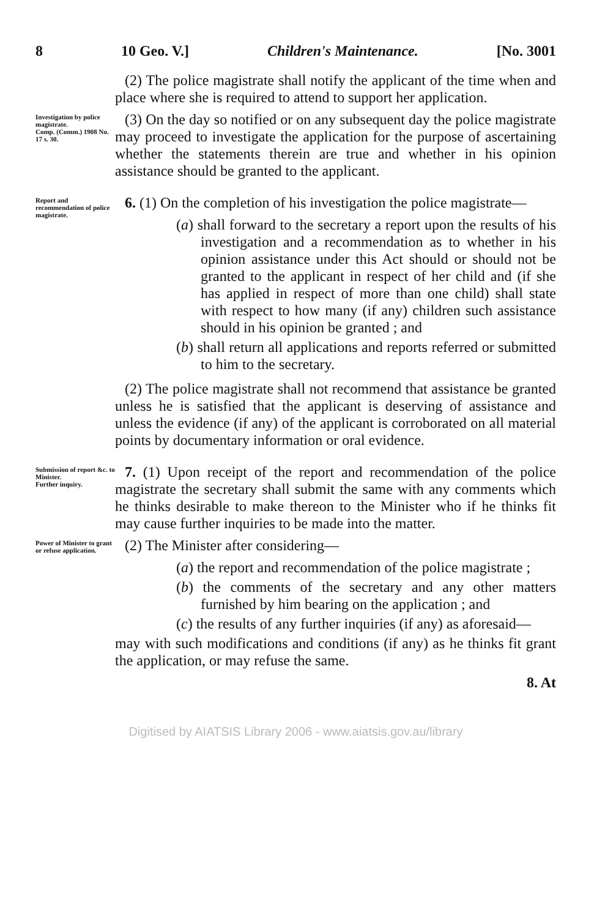8 10 Geo. V.] Children's Maintenance. [No. 3001
(2) The police magistrate shall notify the applicant of the time when and place where she is required to attend to support her application.
Investigation by police magistrate.
Comp. (Comm.) 1908 No. 17 s. 30.
(3) On the day so notified or on any subsequent day the police magistrate may proceed to investigate the application for the purpose of ascertaining whether the statements therein are true and whether in his opinion assistance should be granted to the applicant.
Report and recommendation of police magistrate.
6. (1) On the completion of his investigation the police magistrate—
(a) shall forward to the secretary a report upon the results of his investigation and a recommendation as to whether in his opinion assistance under this Act should or should not be granted to the applicant in respect of her child and (if she has applied in respect of more than one child) shall state with respect to how many (if any) children such assistance should in his opinion be granted ; and
(b) shall return all applications and reports referred or submitted to him to the secretary.
(2) The police magistrate shall not recommend that assistance be granted unless he is satisfied that the applicant is deserving of assistance and unless the evidence (if any) of the applicant is corroborated on all material points by documentary information or oral evidence.
Submission of report &c. to Minister.
Further inquiry.
7. (1) Upon receipt of the report and recommendation of the police magistrate the secretary shall submit the same with any comments which he thinks desirable to make thereon to the Minister who if he thinks fit may cause further inquiries to be made into the matter.
Power of Minister to grant or refuse application.
(2) The Minister after considering—
(a) the report and recommendation of the police magistrate ;
(b) the comments of the secretary and any other matters furnished by him bearing on the application ; and
(c) the results of any further inquiries (if any) as aforesaid—
may with such modifications and conditions (if any) as he thinks fit grant the application, or may refuse the same.
8. At
Digitised by AIATSIS Library 2006 - www.aiatsis.gov.au/library